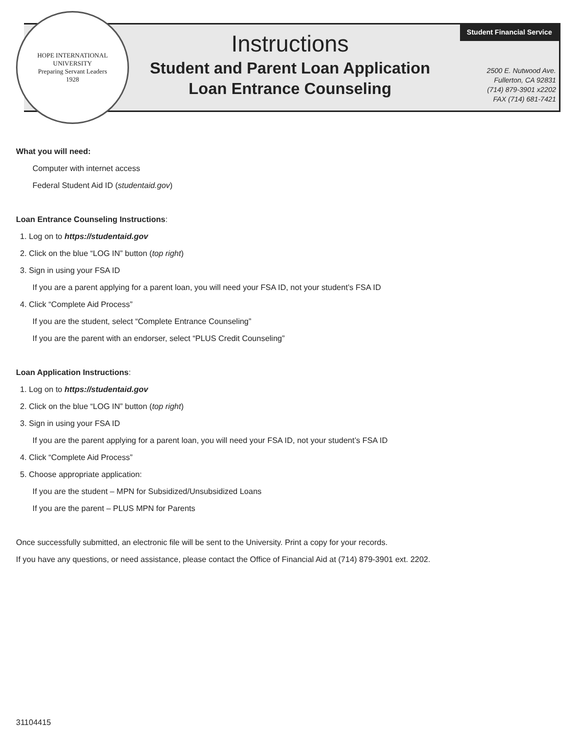HOPE INTERNATIONAL UNIVERSITY
Preparing Servant Leaders
1928
Student Financial Service
Instructions
Student and Parent Loan Application
Loan Entrance Counseling
2500 E. Nutwood Ave.
Fullerton, CA 92831
(714) 879-3901 x2202
FAX (714) 681-7421
What you will need:
Computer with internet access
Federal Student Aid ID (studentaid.gov)
Loan Entrance Counseling Instructions:
1. Log on to https://studentaid.gov
2. Click on the blue “LOG IN” button (top right)
3. Sign in using your FSA ID
If you are a parent applying for a parent loan, you will need your FSA ID, not your student’s FSA ID
4. Click “Complete Aid Process”
If you are the student, select “Complete Entrance Counseling”
If you are the parent with an endorser, select “PLUS Credit Counseling”
Loan Application Instructions:
1. Log on to https://studentaid.gov
2. Click on the blue “LOG IN” button (top right)
3. Sign in using your FSA ID
If you are the parent applying for a parent loan, you will need your FSA ID, not your student’s FSA ID
4. Click “Complete Aid Process”
5. Choose appropriate application:
If you are the student – MPN for Subsidized/Unsubsidized Loans
If you are the parent – PLUS MPN for Parents
Once successfully submitted, an electronic file will be sent to the University. Print a copy for your records.
If you have any questions, or need assistance, please contact the Office of Financial Aid at (714) 879-3901 ext. 2202.
31104415